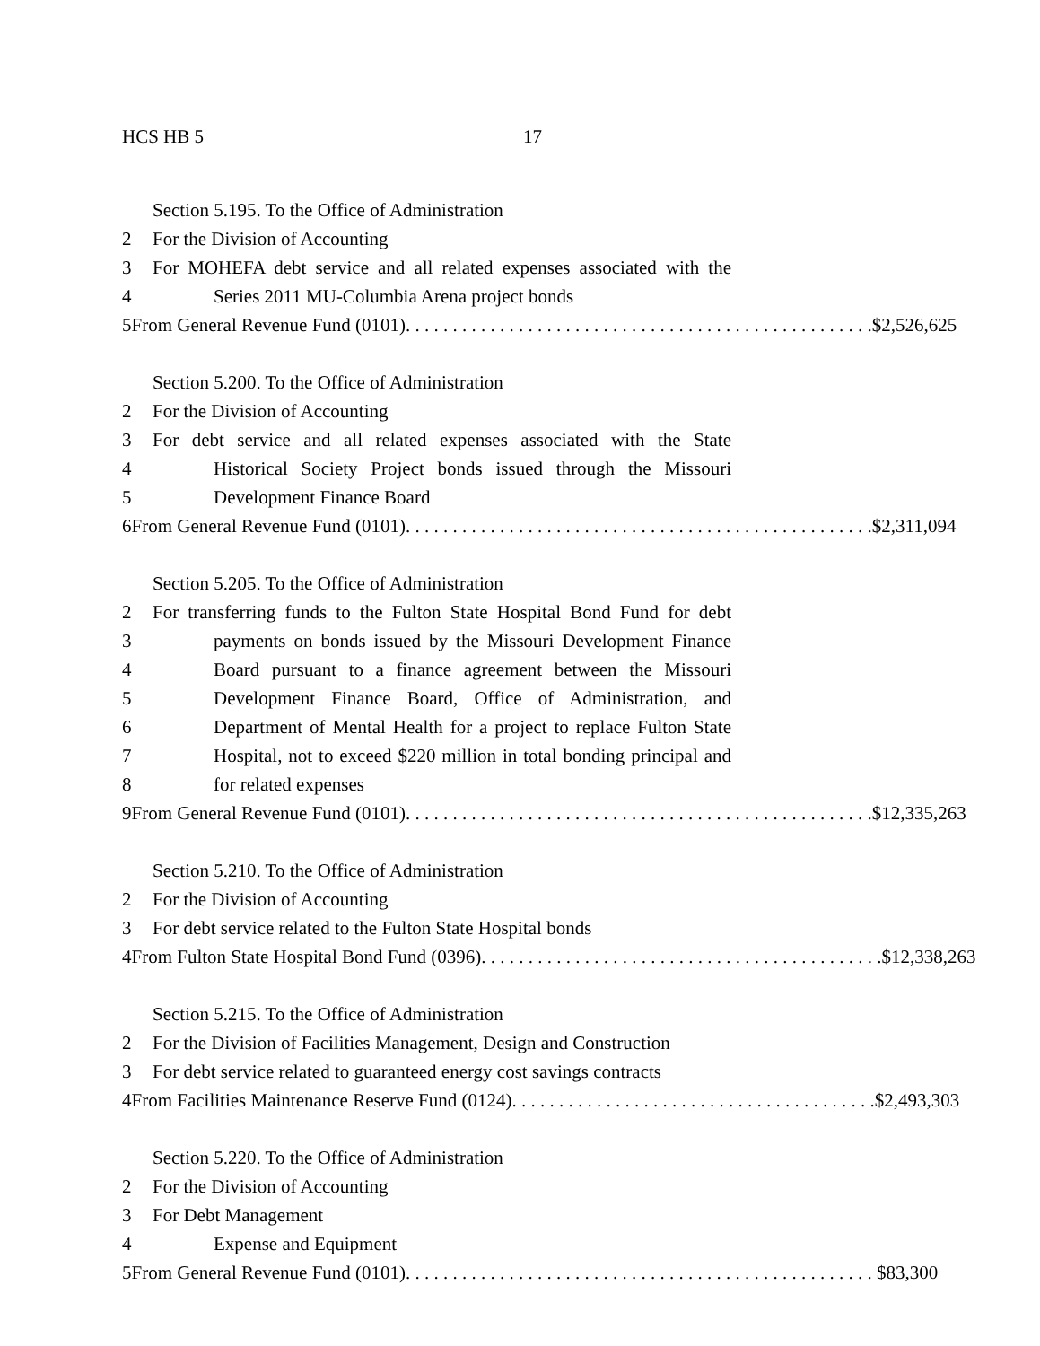HCS HB 5 17
Section 5.195. To the Office of Administration
2 For the Division of Accounting
3 For MOHEFA debt service and all related expenses associated with the
4 Series 2011 MU-Columbia Arena project bonds
5 From General Revenue Fund (0101). . . . . . . . . . . . . . . . . . . . . . . . . . . . . . . . . . . . . . . . . . . . . . . . . . $2,526,625
Section 5.200. To the Office of Administration
2 For the Division of Accounting
3 For debt service and all related expenses associated with the State
4 Historical Society Project bonds issued through the Missouri
5 Development Finance Board
6 From General Revenue Fund (0101). . . . . . . . . . . . . . . . . . . . . . . . . . . . . . . . . . . . . . . . . . . . . . . . . . $2,311,094
Section 5.205. To the Office of Administration
2 For transferring funds to the Fulton State Hospital Bond Fund for debt
3 payments on bonds issued by the Missouri Development Finance
4 Board pursuant to a finance agreement between the Missouri
5 Development Finance Board, Office of Administration, and
6 Department of Mental Health for a project to replace Fulton State
7 Hospital, not to exceed $220 million in total bonding principal and
8 for related expenses
9 From General Revenue Fund (0101). . . . . . . . . . . . . . . . . . . . . . . . . . . . . . . . . . . . . . . . . . . . . . . . . . $12,335,263
Section 5.210. To the Office of Administration
2 For the Division of Accounting
3 For debt service related to the Fulton State Hospital bonds
4 From Fulton State Hospital Bond Fund (0396). . . . . . . . . . . . . . . . . . . . . . . . . . . . . . . . . . . . . . . . . . . $12,338,263
Section 5.215. To the Office of Administration
2 For the Division of Facilities Management, Design and Construction
3 For debt service related to guaranteed energy cost savings contracts
4 From Facilities Maintenance Reserve Fund (0124). . . . . . . . . . . . . . . . . . . . . . . . . . . . . . . . . . . . . . . $2,493,303
Section 5.220. To the Office of Administration
2 For the Division of Accounting
3 For Debt Management
4 Expense and Equipment
5 From General Revenue Fund (0101). . . . . . . . . . . . . . . . . . . . . . . . . . . . . . . . . . . . . . . . . . . . . . . . . . $83,300